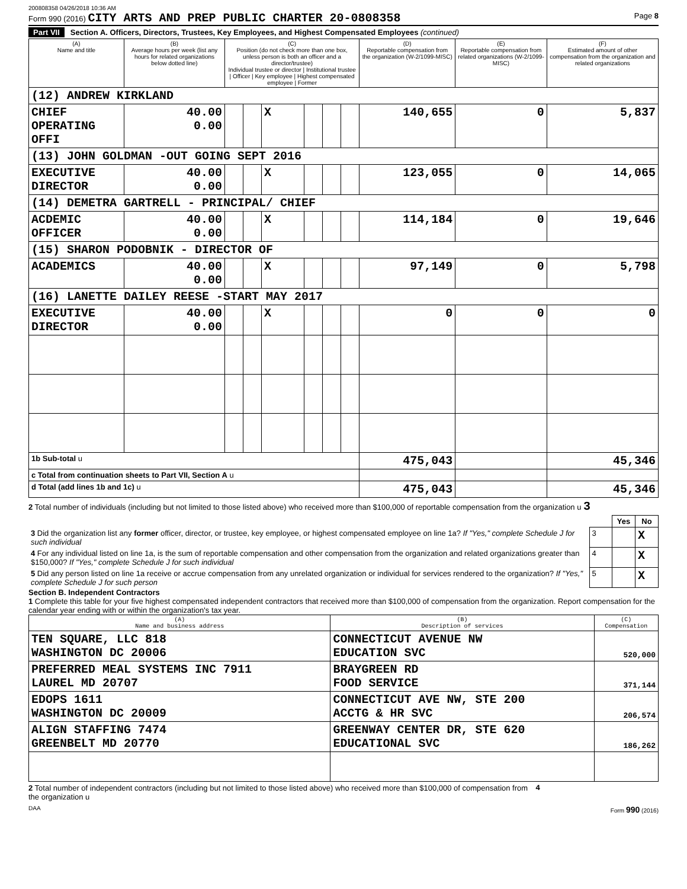200808358 04/26/2018 10:36 AM
Form 990 (2016) CITY ARTS AND PREP PUBLIC CHARTER 20-0808358
Page 8
Part VII Section A. Officers, Directors, Trustees, Key Employees, and Highest Compensated Employees (continued)
| (A) Name and title | (B) Average hours per week (list any hours for related organizations below dotted line) | (C) Position (do not check more than one box, unless person is both an officer and a director/trustee) Individual trustee or director / Institutional trustee / Officer / Key employee / Highest compensated employee / Former | | | | | | (D) Reportable compensation from the organization (W-2/1099-MISC) | (E) Reportable compensation from related organizations (W-2/1099-MISC) | (F) Estimated amount of other compensation from the organization and related organizations |
| --- | --- | --- | --- | --- | --- | --- | --- | --- | --- | --- |
| (12) ANDREW KIRKLAND | | | | | | | | | | |
| CHIEF OPERATING OFFI | 40.00 0.00 | | | X | | | | 140,655 | 0 | 5,837 |
| (13) JOHN GOLDMAN -OUT GOING SEPT 2016 | | | | | | | | | | |
| EXECUTIVE DIRECTOR | 40.00 0.00 | | | X | | | | 123,055 | 0 | 14,065 |
| (14) DEMETRA GARTRELL - PRINCIPAL/ CHIEF | | | | | | | | | | |
| ACDEMIC OFFICER | 40.00 0.00 | | | X | | | | 114,184 | 0 | 19,646 |
| (15) SHARON PODOBNIK - DIRECTOR OF | | | | | | | | | | |
| ACADEMICS | 40.00 0.00 | | | X | | | | 97,149 | 0 | 5,798 |
| (16) LANETTE DAILEY REESE -START MAY 2017 | | | | | | | | | | |
| EXECUTIVE DIRECTOR | 40.00 0.00 | | | X | | | | 0 | 0 | 0 |
| 1b Sub-total u | | | | | | | | 475,043 | | 45,346 |
| c Total from continuation sheets to Part VII, Section A u | | | | | | | | | | |
| d Total (add lines 1b and 1c) u | | | | | | | | 475,043 | | 45,346 |
2 Total number of individuals (including but not limited to those listed above) who received more than $100,000 of reportable compensation from the organization u 3
| | | Yes | No |
| 3 Did the organization list any former officer, director, or trustee, key employee, or highest compensated employee on line 1a? If "Yes," complete Schedule J for such individual | 3 | | X |
| 4 For any individual listed on line 1a, is the sum of reportable compensation and other compensation from the organization and related organizations greater than $150,000? If "Yes," complete Schedule J for such individual | 4 | | X |
| 5 Did any person listed on line 1a receive or accrue compensation from any unrelated organization or individual for services rendered to the organization? If "Yes," complete Schedule J for such person | 5 | | X |
Section B. Independent Contractors
1 Complete this table for your five highest compensated independent contractors that received more than $100,000 of compensation from the organization. Report compensation for the calendar year ending with or within the organization's tax year.
| (A) Name and business address | (B) Description of services | (C) Compensation |
| --- | --- | --- |
| TEN SQUARE, LLC 818 WASHINGTON DC 20006 | CONNECTICUT AVENUE NW EDUCATION SVC | 520,000 |
| PREFERRED MEAL SYSTEMS INC 7911 LAUREL MD 20707 | BRAYGREEN RD FOOD SERVICE | 371,144 |
| EDOPS 1611 WASHINGTON DC 20009 | CONNECTICUT AVE NW, STE 200 ACCTG & HR SVC | 206,574 |
| ALIGN STAFFING 7474 GREENBELT MD 20770 | GREENWAY CENTER DR, STE 620 EDUCATIONAL SVC | 186,262 |
2 Total number of independent contractors (including but not limited to those listed above) who received more than $100,000 of compensation from the organization u
4
DAA Form 990 (2016)